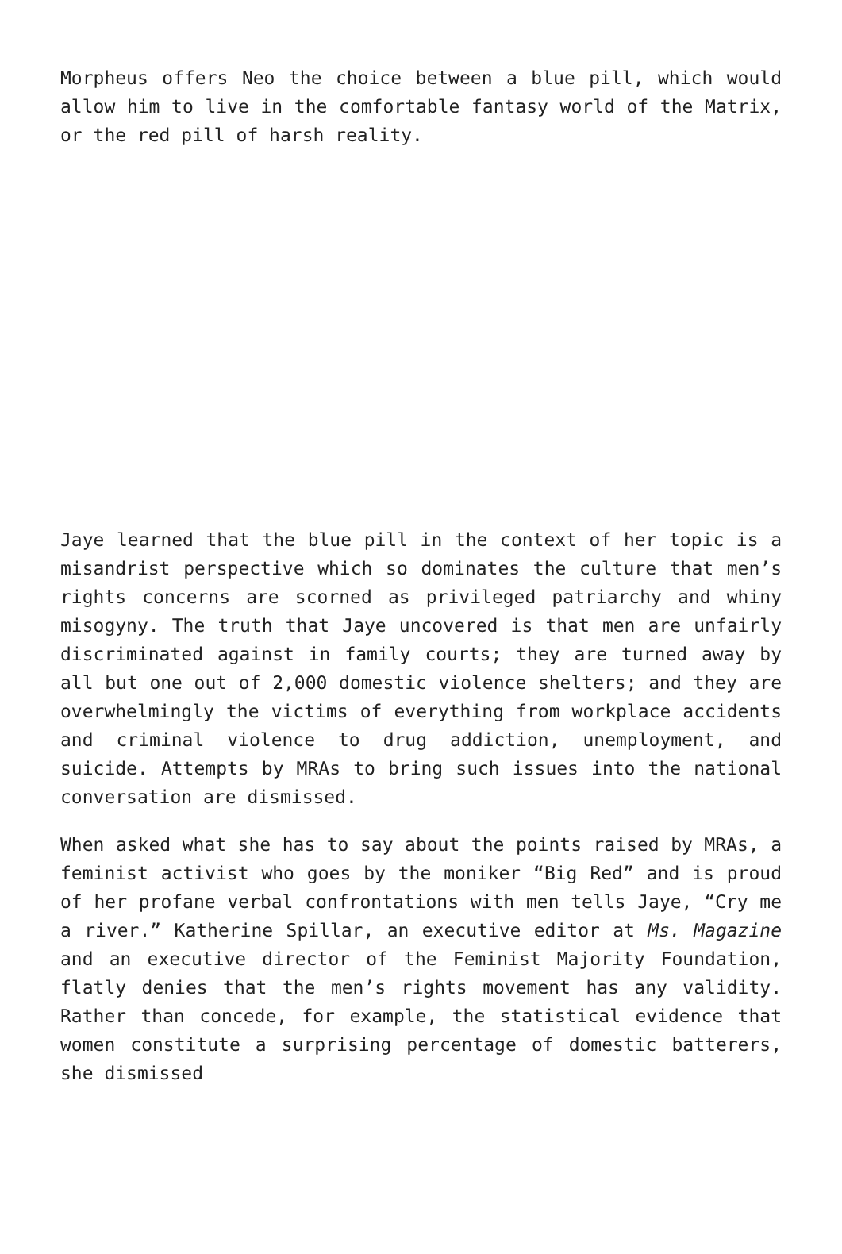Morpheus offers Neo the choice between a blue pill, which would allow him to live in the comfortable fantasy world of the Matrix, or the red pill of harsh reality.
Jaye learned that the blue pill in the context of her topic is a misandrist perspective which so dominates the culture that men’s rights concerns are scorned as privileged patriarchy and whiny misogyny. The truth that Jaye uncovered is that men are unfairly discriminated against in family courts; they are turned away by all but one out of 2,000 domestic violence shelters; and they are overwhelmingly the victims of everything from workplace accidents and criminal violence to drug addiction, unemployment, and suicide. Attempts by MRAs to bring such issues into the national conversation are dismissed.
When asked what she has to say about the points raised by MRAs, a feminist activist who goes by the moniker “Big Red” and is proud of her profane verbal confrontations with men tells Jaye, “Cry me a river.” Katherine Spillar, an executive editor at Ms. Magazine and an executive director of the Feminist Majority Foundation, flatly denies that the men’s rights movement has any validity. Rather than concede, for example, the statistical evidence that women constitute a surprising percentage of domestic batterers, she dismissed